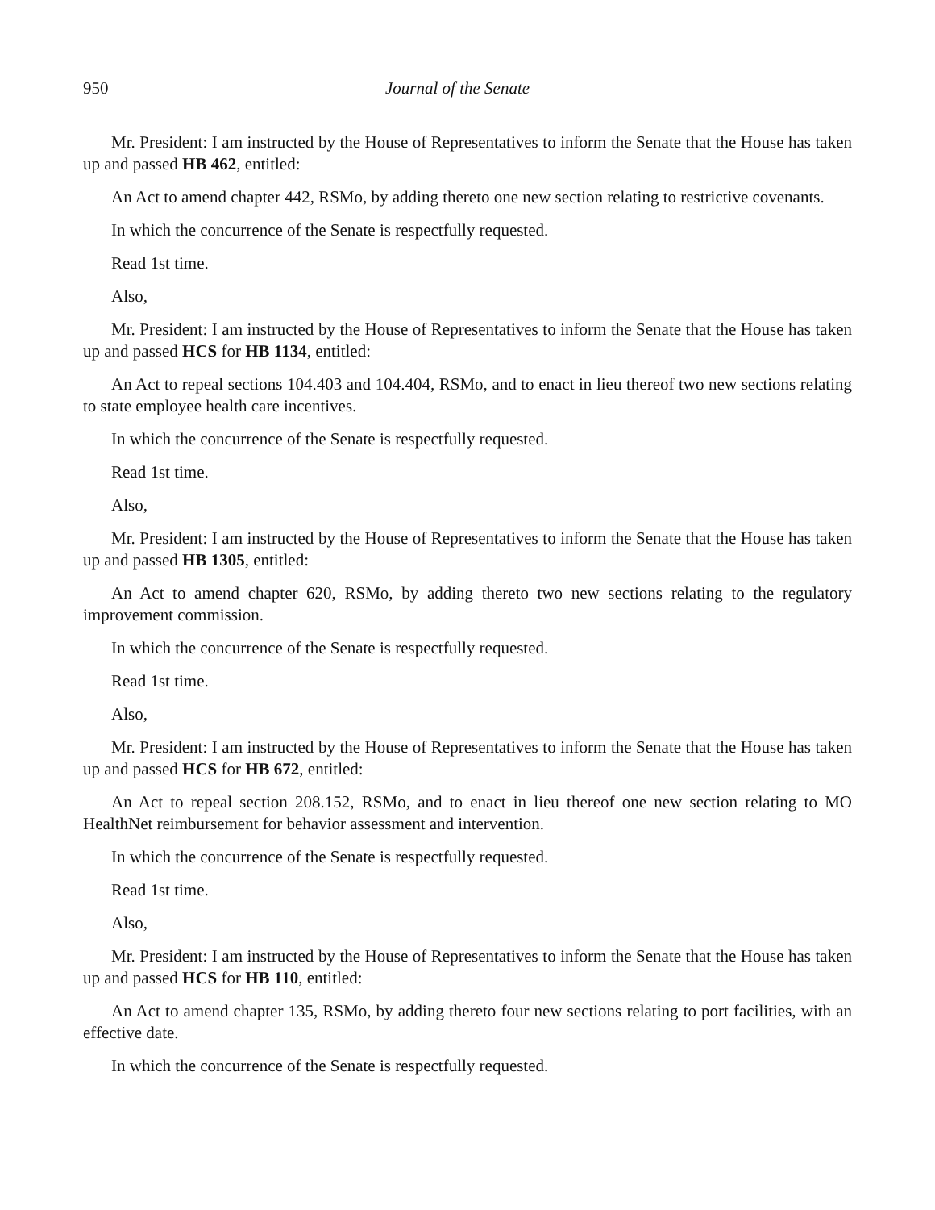950 Journal of the Senate
Mr. President: I am instructed by the House of Representatives to inform the Senate that the House has taken up and passed HB 462, entitled:
An Act to amend chapter 442, RSMo, by adding thereto one new section relating to restrictive covenants.
In which the concurrence of the Senate is respectfully requested.
Read 1st time.
Also,
Mr. President: I am instructed by the House of Representatives to inform the Senate that the House has taken up and passed HCS for HB 1134, entitled:
An Act to repeal sections 104.403 and 104.404, RSMo, and to enact in lieu thereof two new sections relating to state employee health care incentives.
In which the concurrence of the Senate is respectfully requested.
Read 1st time.
Also,
Mr. President: I am instructed by the House of Representatives to inform the Senate that the House has taken up and passed HB 1305, entitled:
An Act to amend chapter 620, RSMo, by adding thereto two new sections relating to the regulatory improvement commission.
In which the concurrence of the Senate is respectfully requested.
Read 1st time.
Also,
Mr. President: I am instructed by the House of Representatives to inform the Senate that the House has taken up and passed HCS for HB 672, entitled:
An Act to repeal section 208.152, RSMo, and to enact in lieu thereof one new section relating to MO HealthNet reimbursement for behavior assessment and intervention.
In which the concurrence of the Senate is respectfully requested.
Read 1st time.
Also,
Mr. President: I am instructed by the House of Representatives to inform the Senate that the House has taken up and passed HCS for HB 110, entitled:
An Act to amend chapter 135, RSMo, by adding thereto four new sections relating to port facilities, with an effective date.
In which the concurrence of the Senate is respectfully requested.